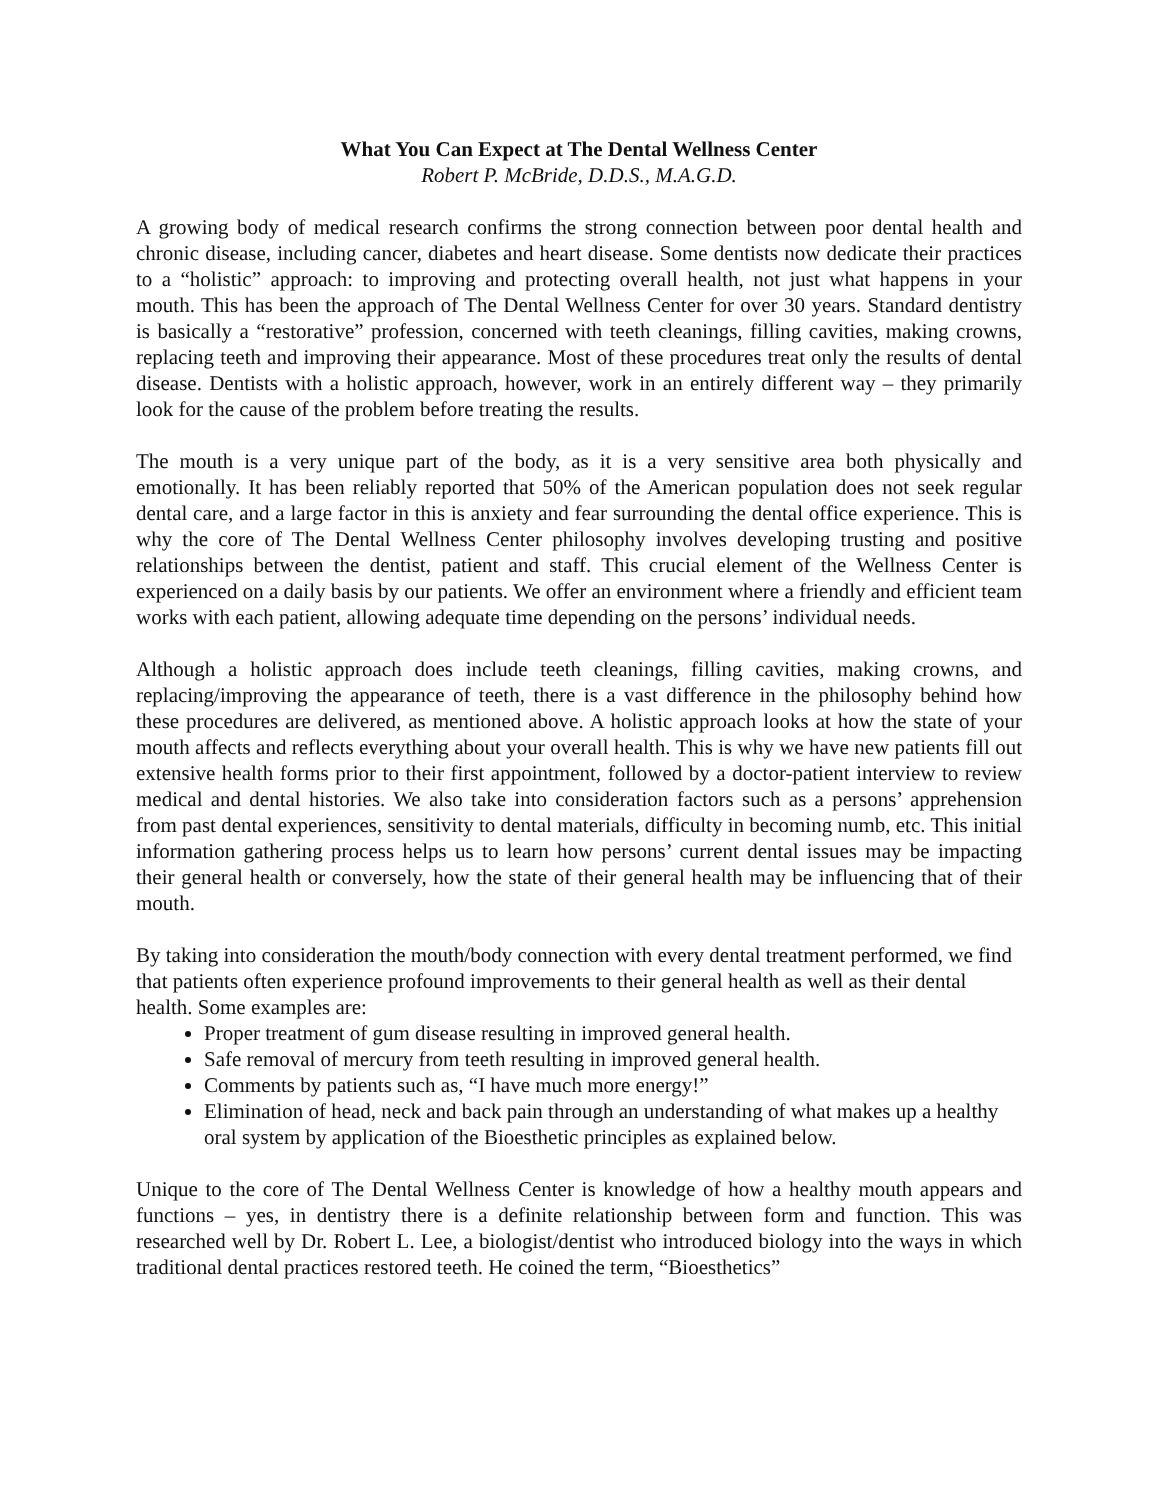What You Can Expect at The Dental Wellness Center
Robert P. McBride, D.D.S., M.A.G.D.
A growing body of medical research confirms the strong connection between poor dental health and chronic disease, including cancer, diabetes and heart disease. Some dentists now dedicate their practices to a “holistic” approach: to improving and protecting overall health, not just what happens in your mouth. This has been the approach of The Dental Wellness Center for over 30 years. Standard dentistry is basically a “restorative” profession, concerned with teeth cleanings, filling cavities, making crowns, replacing teeth and improving their appearance. Most of these procedures treat only the results of dental disease. Dentists with a holistic approach, however, work in an entirely different way – they primarily look for the cause of the problem before treating the results.
The mouth is a very unique part of the body, as it is a very sensitive area both physically and emotionally. It has been reliably reported that 50% of the American population does not seek regular dental care, and a large factor in this is anxiety and fear surrounding the dental office experience. This is why the core of The Dental Wellness Center philosophy involves developing trusting and positive relationships between the dentist, patient and staff. This crucial element of the Wellness Center is experienced on a daily basis by our patients. We offer an environment where a friendly and efficient team works with each patient, allowing adequate time depending on the persons’ individual needs.
Although a holistic approach does include teeth cleanings, filling cavities, making crowns, and replacing/improving the appearance of teeth, there is a vast difference in the philosophy behind how these procedures are delivered, as mentioned above. A holistic approach looks at how the state of your mouth affects and reflects everything about your overall health. This is why we have new patients fill out extensive health forms prior to their first appointment, followed by a doctor-patient interview to review medical and dental histories. We also take into consideration factors such as a persons’ apprehension from past dental experiences, sensitivity to dental materials, difficulty in becoming numb, etc. This initial information gathering process helps us to learn how persons’ current dental issues may be impacting their general health or conversely, how the state of their general health may be influencing that of their mouth.
By taking into consideration the mouth/body connection with every dental treatment performed, we find that patients often experience profound improvements to their general health as well as their dental health. Some examples are:
Proper treatment of gum disease resulting in improved general health.
Safe removal of mercury from teeth resulting in improved general health.
Comments by patients such as, “I have much more energy!”
Elimination of head, neck and back pain through an understanding of what makes up a healthy oral system by application of the Bioesthetic principles as explained below.
Unique to the core of The Dental Wellness Center is knowledge of how a healthy mouth appears and functions – yes, in dentistry there is a definite relationship between form and function. This was researched well by Dr. Robert L. Lee, a biologist/dentist who introduced biology into the ways in which traditional dental practices restored teeth. He coined the term, “Bioesthetics”